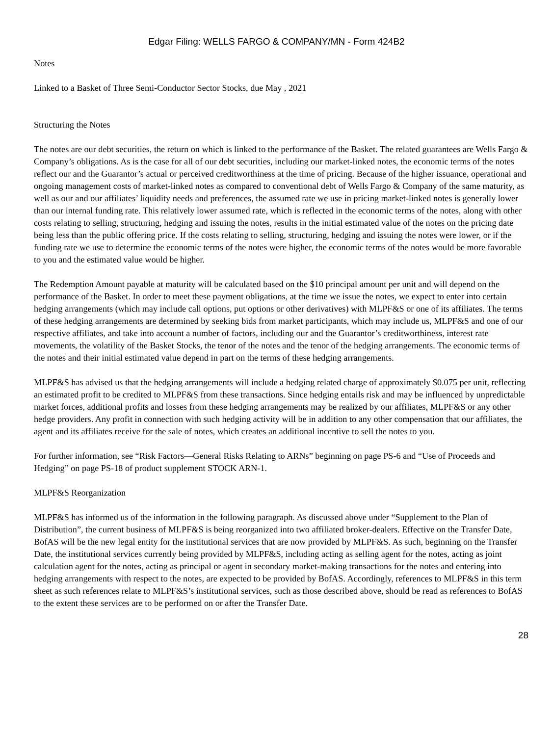Edgar Filing: WELLS FARGO & COMPANY/MN - Form 424B2
Notes
Linked to a Basket of Three Semi-Conductor Sector Stocks, due May , 2021
Structuring the Notes
The notes are our debt securities, the return on which is linked to the performance of the Basket. The related guarantees are Wells Fargo & Company’s obligations. As is the case for all of our debt securities, including our market-linked notes, the economic terms of the notes reflect our and the Guarantor’s actual or perceived creditworthiness at the time of pricing. Because of the higher issuance, operational and ongoing management costs of market-linked notes as compared to conventional debt of Wells Fargo & Company of the same maturity, as well as our and our affiliates’ liquidity needs and preferences, the assumed rate we use in pricing market-linked notes is generally lower than our internal funding rate. This relatively lower assumed rate, which is reflected in the economic terms of the notes, along with other costs relating to selling, structuring, hedging and issuing the notes, results in the initial estimated value of the notes on the pricing date being less than the public offering price. If the costs relating to selling, structuring, hedging and issuing the notes were lower, or if the funding rate we use to determine the economic terms of the notes were higher, the economic terms of the notes would be more favorable to you and the estimated value would be higher.
The Redemption Amount payable at maturity will be calculated based on the $10 principal amount per unit and will depend on the performance of the Basket. In order to meet these payment obligations, at the time we issue the notes, we expect to enter into certain hedging arrangements (which may include call options, put options or other derivatives) with MLPF&S or one of its affiliates. The terms of these hedging arrangements are determined by seeking bids from market participants, which may include us, MLPF&S and one of our respective affiliates, and take into account a number of factors, including our and the Guarantor’s creditworthiness, interest rate movements, the volatility of the Basket Stocks, the tenor of the notes and the tenor of the hedging arrangements. The economic terms of the notes and their initial estimated value depend in part on the terms of these hedging arrangements.
MLPF&S has advised us that the hedging arrangements will include a hedging related charge of approximately $0.075 per unit, reflecting an estimated profit to be credited to MLPF&S from these transactions. Since hedging entails risk and may be influenced by unpredictable market forces, additional profits and losses from these hedging arrangements may be realized by our affiliates, MLPF&S or any other hedge providers. Any profit in connection with such hedging activity will be in addition to any other compensation that our affiliates, the agent and its affiliates receive for the sale of notes, which creates an additional incentive to sell the notes to you.
For further information, see “Risk Factors—General Risks Relating to ARNs” beginning on page PS-6 and “Use of Proceeds and Hedging” on page PS-18 of product supplement STOCK ARN-1.
MLPF&S Reorganization
MLPF&S has informed us of the information in the following paragraph. As discussed above under “Supplement to the Plan of Distribution”, the current business of MLPF&S is being reorganized into two affiliated broker-dealers. Effective on the Transfer Date, BofAS will be the new legal entity for the institutional services that are now provided by MLPF&S. As such, beginning on the Transfer Date, the institutional services currently being provided by MLPF&S, including acting as selling agent for the notes, acting as joint calculation agent for the notes, acting as principal or agent in secondary market-making transactions for the notes and entering into hedging arrangements with respect to the notes, are expected to be provided by BofAS. Accordingly, references to MLPF&S in this term sheet as such references relate to MLPF&S’s institutional services, such as those described above, should be read as references to BofAS to the extent these services are to be performed on or after the Transfer Date.
28